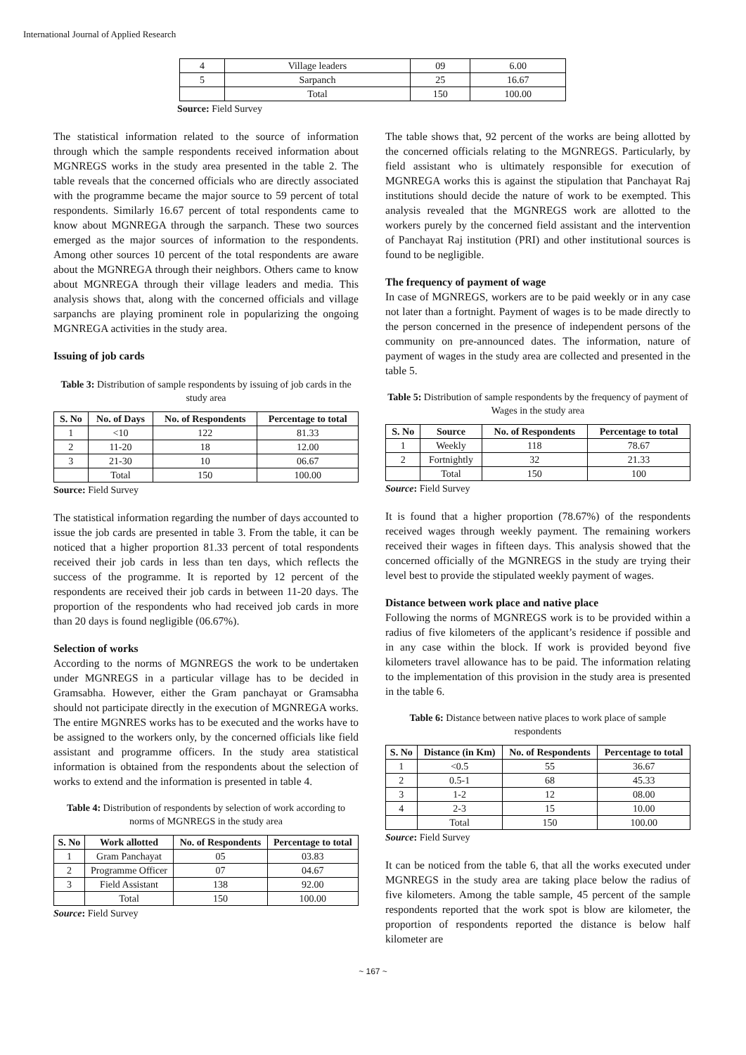International Journal of Applied Research
| 4 | Village leaders | 09 | 6.00 |
| 5 | Sarpanch | 25 | 16.67 |
| | Total | 150 | 100.00 |
Source: Field Survey
The statistical information related to the source of information through which the sample respondents received information about MGNREGS works in the study area presented in the table 2. The table reveals that the concerned officials who are directly associated with the programme became the major source to 59 percent of total respondents. Similarly 16.67 percent of total respondents came to know about MGNREGA through the sarpanch. These two sources emerged as the major sources of information to the respondents. Among other sources 10 percent of the total respondents are aware about the MGNREGA through their neighbors. Others came to know about MGNREGA through their village leaders and media. This analysis shows that, along with the concerned officials and village sarpanchs are playing prominent role in popularizing the ongoing MGNREGA activities in the study area.
Issuing of job cards
Table 3: Distribution of sample respondents by issuing of job cards in the study area
| S. No | No. of Days | No. of Respondents | Percentage to total |
| --- | --- | --- | --- |
| 1 | <10 | 122 | 81.33 |
| 2 | 11-20 | 18 | 12.00 |
| 3 | 21-30 | 10 | 06.67 |
| | Total | 150 | 100.00 |
Source: Field Survey
The statistical information regarding the number of days accounted to issue the job cards are presented in table 3. From the table, it can be noticed that a higher proportion 81.33 percent of total respondents received their job cards in less than ten days, which reflects the success of the programme. It is reported by 12 percent of the respondents are received their job cards in between 11-20 days. The proportion of the respondents who had received job cards in more than 20 days is found negligible (06.67%).
Selection of works
According to the norms of MGNREGS the work to be undertaken under MGNREGS in a particular village has to be decided in Gramsabha. However, either the Gram panchayat or Gramsabha should not participate directly in the execution of MGNREGA works. The entire MGNRES works has to be executed and the works have to be assigned to the workers only, by the concerned officials like field assistant and programme officers. In the study area statistical information is obtained from the respondents about the selection of works to extend and the information is presented in table 4.
Table 4: Distribution of respondents by selection of work according to norms of MGNREGS in the study area
| S. No | Work allotted | No. of Respondents | Percentage to total |
| --- | --- | --- | --- |
| 1 | Gram Panchayat | 05 | 03.83 |
| 2 | Programme Officer | 07 | 04.67 |
| 3 | Field Assistant | 138 | 92.00 |
| | Total | 150 | 100.00 |
Source: Field Survey
The table shows that, 92 percent of the works are being allotted by the concerned officials relating to the MGNREGS. Particularly, by field assistant who is ultimately responsible for execution of MGNREGA works this is against the stipulation that Panchayat Raj institutions should decide the nature of work to be exempted. This analysis revealed that the MGNREGS work are allotted to the workers purely by the concerned field assistant and the intervention of Panchayat Raj institution (PRI) and other institutional sources is found to be negligible.
The frequency of payment of wage
In case of MGNREGS, workers are to be paid weekly or in any case not later than a fortnight. Payment of wages is to be made directly to the person concerned in the presence of independent persons of the community on pre-announced dates. The information, nature of payment of wages in the study area are collected and presented in the table 5.
Table 5: Distribution of sample respondents by the frequency of payment of Wages in the study area
| S. No | Source | No. of Respondents | Percentage to total |
| --- | --- | --- | --- |
| 1 | Weekly | 118 | 78.67 |
| 2 | Fortnightly | 32 | 21.33 |
| | Total | 150 | 100 |
Source: Field Survey
It is found that a higher proportion (78.67%) of the respondents received wages through weekly payment. The remaining workers received their wages in fifteen days. This analysis showed that the concerned officially of the MGNREGS in the study are trying their level best to provide the stipulated weekly payment of wages.
Distance between work place and native place
Following the norms of MGNREGS work is to be provided within a radius of five kilometers of the applicant’s residence if possible and in any case within the block. If work is provided beyond five kilometers travel allowance has to be paid. The information relating to the implementation of this provision in the study area is presented in the table 6.
Table 6: Distance between native places to work place of sample respondents
| S. No | Distance (in Km) | No. of Respondents | Percentage to total |
| --- | --- | --- | --- |
| 1 | <0.5 | 55 | 36.67 |
| 2 | 0.5-1 | 68 | 45.33 |
| 3 | 1-2 | 12 | 08.00 |
| 4 | 2-3 | 15 | 10.00 |
| | Total | 150 | 100.00 |
Source: Field Survey
It can be noticed from the table 6, that all the works executed under MGNREGS in the study area are taking place below the radius of five kilometers. Among the table sample, 45 percent of the sample respondents reported that the work spot is blow are kilometer, the proportion of respondents reported the distance is below half kilometer are
~ 167 ~